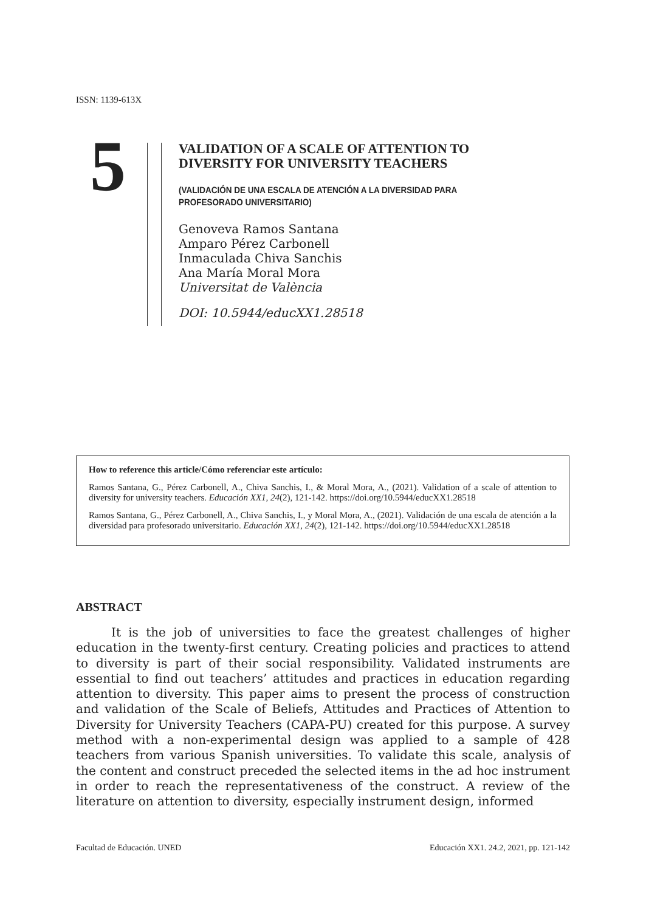ISSN: 1139-613X
5
VALIDATION OF A SCALE OF ATTENTION TO
DIVERSITY FOR UNIVERSITY TEACHERS
(VALIDACIÓN DE UNA ESCALA DE ATENCIÓN A LA DIVERSIDAD PARA
PROFESORADO UNIVERSITARIO)
Genoveva Ramos Santana
Amparo Pérez Carbonell
Inmaculada Chiva Sanchis
Ana María Moral Mora
Universitat de València
DOI: 10.5944/educXX1.28518
How to reference this article/Cómo referenciar este artículo:
Ramos Santana, G., Pérez Carbonell, A., Chiva Sanchis, I., & Moral Mora, A., (2021). Validation of a scale of attention to diversity for university teachers. Educación XX1, 24(2), 121-142. https://doi.org/10.5944/educXX1.28518
Ramos Santana, G., Pérez Carbonell, A., Chiva Sanchis, I., y Moral Mora, A., (2021). Validación de una escala de atención a la diversidad para profesorado universitario. Educación XX1, 24(2), 121-142. https://doi.org/10.5944/educXX1.28518
ABSTRACT
It is the job of universities to face the greatest challenges of higher education in the twenty-first century. Creating policies and practices to attend to diversity is part of their social responsibility. Validated instruments are essential to find out teachers’ attitudes and practices in education regarding attention to diversity. This paper aims to present the process of construction and validation of the Scale of Beliefs, Attitudes and Practices of Attention to Diversity for University Teachers (CAPA-PU) created for this purpose. A survey method with a non-experimental design was applied to a sample of 428 teachers from various Spanish universities. To validate this scale, analysis of the content and construct preceded the selected items in the ad hoc instrument in order to reach the representativeness of the construct. A review of the literature on attention to diversity, especially instrument design, informed
Facultad de Educación. UNED Educación XX1. 24.2, 2021, pp. 121-142